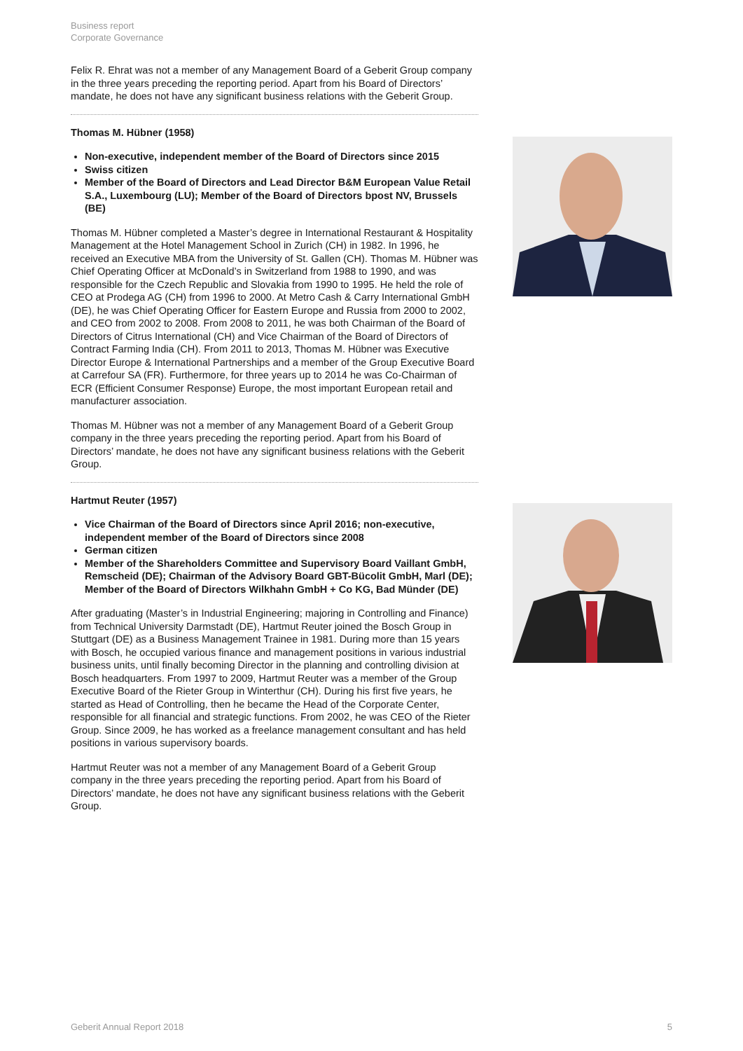Business report
Corporate Governance
Felix R. Ehrat was not a member of any Management Board of a Geberit Group company in the three years preceding the reporting period. Apart from his Board of Directors’ mandate, he does not have any significant business relations with the Geberit Group.
Thomas M. Hübner (1958)
Non-executive, independent member of the Board of Directors since 2015
Swiss citizen
Member of the Board of Directors and Lead Director B&M European Value Retail S.A., Luxembourg (LU); Member of the Board of Directors bpost NV, Brussels (BE)
Thomas M. Hübner completed a Master’s degree in International Restaurant & Hospitality Management at the Hotel Management School in Zurich (CH) in 1982. In 1996, he received an Executive MBA from the University of St. Gallen (CH). Thomas M. Hübner was Chief Operating Officer at McDonald’s in Switzerland from 1988 to 1990, and was responsible for the Czech Republic and Slovakia from 1990 to 1995. He held the role of CEO at Prodega AG (CH) from 1996 to 2000. At Metro Cash & Carry International GmbH (DE), he was Chief Operating Officer for Eastern Europe and Russia from 2000 to 2002, and CEO from 2002 to 2008. From 2008 to 2011, he was both Chairman of the Board of Directors of Citrus International (CH) and Vice Chairman of the Board of Directors of Contract Farming India (CH). From 2011 to 2013, Thomas M. Hübner was Executive Director Europe & International Partnerships and a member of the Group Executive Board at Carrefour SA (FR). Furthermore, for three years up to 2014 he was Co-Chairman of ECR (Efficient Consumer Response) Europe, the most important European retail and manufacturer association.
Thomas M. Hübner was not a member of any Management Board of a Geberit Group company in the three years preceding the reporting period. Apart from his Board of Directors’ mandate, he does not have any significant business relations with the Geberit Group.
Hartmut Reuter (1957)
Vice Chairman of the Board of Directors since April 2016; non-executive, independent member of the Board of Directors since 2008
German citizen
Member of the Shareholders Committee and Supervisory Board Vaillant GmbH, Remscheid (DE); Chairman of the Advisory Board GBT-Bücolit GmbH, Marl (DE); Member of the Board of Directors Wilkhahn GmbH + Co KG, Bad Münder (DE)
After graduating (Master’s in Industrial Engineering; majoring in Controlling and Finance) from Technical University Darmstadt (DE), Hartmut Reuter joined the Bosch Group in Stuttgart (DE) as a Business Management Trainee in 1981. During more than 15 years with Bosch, he occupied various finance and management positions in various industrial business units, until finally becoming Director in the planning and controlling division at Bosch headquarters. From 1997 to 2009, Hartmut Reuter was a member of the Group Executive Board of the Rieter Group in Winterthur (CH). During his first five years, he started as Head of Controlling, then he became the Head of the Corporate Center, responsible for all financial and strategic functions. From 2002, he was CEO of the Rieter Group. Since 2009, he has worked as a freelance management consultant and has held positions in various supervisory boards.
Hartmut Reuter was not a member of any Management Board of a Geberit Group company in the three years preceding the reporting period. Apart from his Board of Directors’ mandate, he does not have any significant business relations with the Geberit Group.
Geberit Annual Report 2018 5